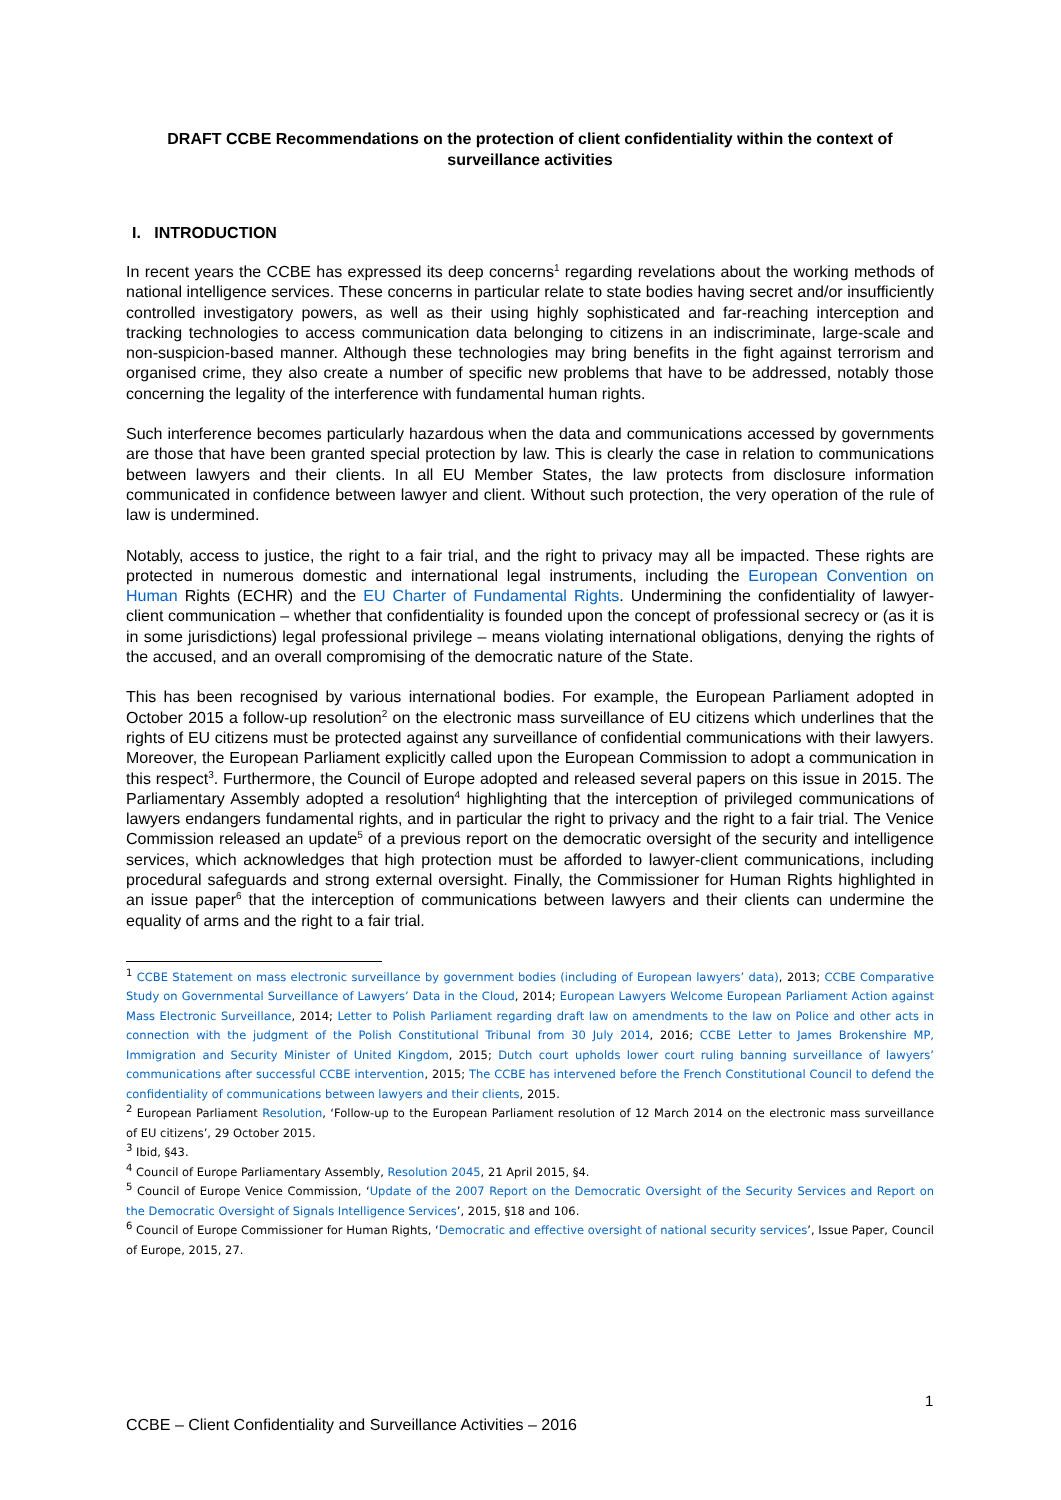DRAFT CCBE Recommendations on the protection of client confidentiality within the context of surveillance activities
I. INTRODUCTION
In recent years the CCBE has expressed its deep concerns<sup>1</sup> regarding revelations about the working methods of national intelligence services. These concerns in particular relate to state bodies having secret and/or insufficiently controlled investigatory powers, as well as their using highly sophisticated and far-reaching interception and tracking technologies to access communication data belonging to citizens in an indiscriminate, large-scale and non-suspicion-based manner. Although these technologies may bring benefits in the fight against terrorism and organised crime, they also create a number of specific new problems that have to be addressed, notably those concerning the legality of the interference with fundamental human rights.
Such interference becomes particularly hazardous when the data and communications accessed by governments are those that have been granted special protection by law. This is clearly the case in relation to communications between lawyers and their clients. In all EU Member States, the law protects from disclosure information communicated in confidence between lawyer and client. Without such protection, the very operation of the rule of law is undermined.
Notably, access to justice, the right to a fair trial, and the right to privacy may all be impacted. These rights are protected in numerous domestic and international legal instruments, including the European Convention on Human Rights (ECHR) and the EU Charter of Fundamental Rights. Undermining the confidentiality of lawyer-client communication – whether that confidentiality is founded upon the concept of professional secrecy or (as it is in some jurisdictions) legal professional privilege – means violating international obligations, denying the rights of the accused, and an overall compromising of the democratic nature of the State.
This has been recognised by various international bodies. For example, the European Parliament adopted in October 2015 a follow-up resolution<sup>2</sup> on the electronic mass surveillance of EU citizens which underlines that the rights of EU citizens must be protected against any surveillance of confidential communications with their lawyers. Moreover, the European Parliament explicitly called upon the European Commission to adopt a communication in this respect<sup>3</sup>. Furthermore, the Council of Europe adopted and released several papers on this issue in 2015. The Parliamentary Assembly adopted a resolution<sup>4</sup> highlighting that the interception of privileged communications of lawyers endangers fundamental rights, and in particular the right to privacy and the right to a fair trial. The Venice Commission released an update<sup>5</sup> of a previous report on the democratic oversight of the security and intelligence services, which acknowledges that high protection must be afforded to lawyer-client communications, including procedural safeguards and strong external oversight. Finally, the Commissioner for Human Rights highlighted in an issue paper<sup>6</sup> that the interception of communications between lawyers and their clients can undermine the equality of arms and the right to a fair trial.
<sup>1</sup> CCBE Statement on mass electronic surveillance by government bodies (including of European lawyers’ data), 2013; CCBE Comparative Study on Governmental Surveillance of Lawyers’ Data in the Cloud, 2014; European Lawyers Welcome European Parliament Action against Mass Electronic Surveillance, 2014; Letter to Polish Parliament regarding draft law on amendments to the law on Police and other acts in connection with the judgment of the Polish Constitutional Tribunal from 30 July 2014, 2016; CCBE Letter to James Brokenshire MP, Immigration and Security Minister of United Kingdom, 2015; Dutch court upholds lower court ruling banning surveillance of lawyers’ communications after successful CCBE intervention, 2015; The CCBE has intervened before the French Constitutional Council to defend the confidentiality of communications between lawyers and their clients, 2015.
<sup>2</sup> European Parliament Resolution, ‘Follow-up to the European Parliament resolution of 12 March 2014 on the electronic mass surveillance of EU citizens’, 29 October 2015.
<sup>3</sup> Ibid, §43.
<sup>4</sup> Council of Europe Parliamentary Assembly, Resolution 2045, 21 April 2015, §4.
<sup>5</sup> Council of Europe Venice Commission, ‘Update of the 2007 Report on the Democratic Oversight of the Security Services and Report on the Democratic Oversight of Signals Intelligence Services’, 2015, §18 and 106.
<sup>6</sup> Council of Europe Commissioner for Human Rights, ‘Democratic and effective oversight of national security services’, Issue Paper, Council of Europe, 2015, 27.
1
CCBE – Client Confidentiality and Surveillance Activities – 2016